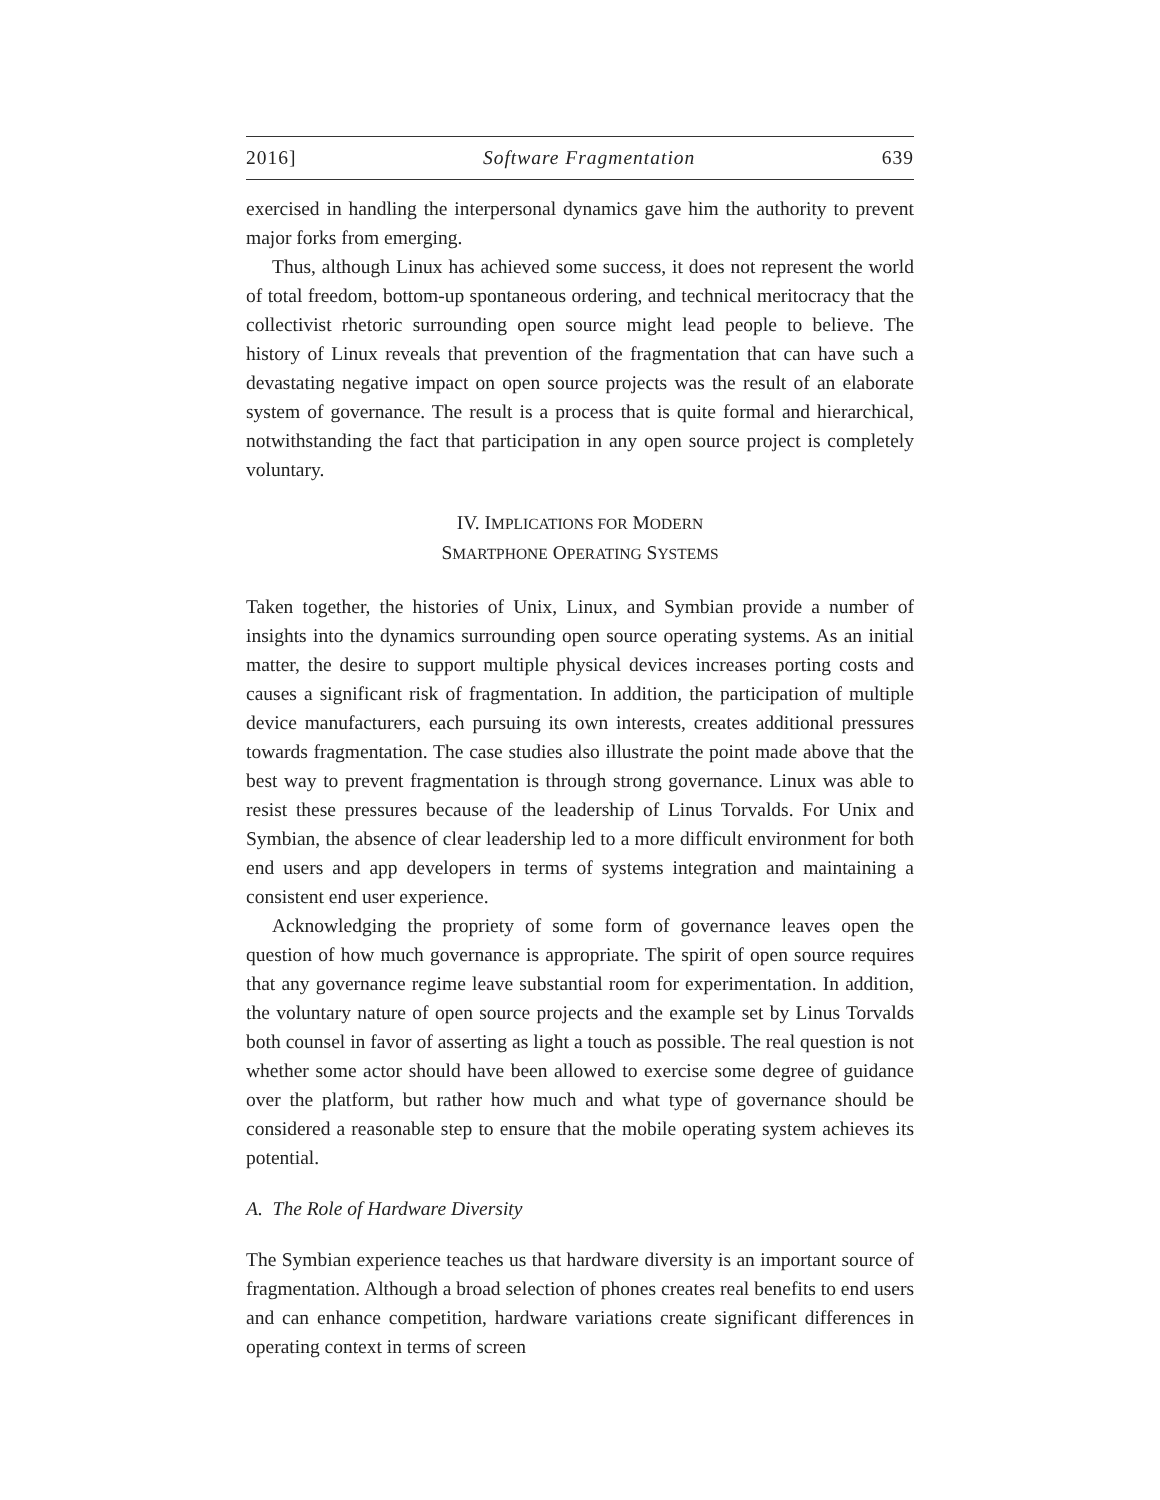2016] Software Fragmentation 639
exercised in handling the interpersonal dynamics gave him the authority to prevent major forks from emerging.
Thus, although Linux has achieved some success, it does not represent the world of total freedom, bottom-up spontaneous ordering, and technical meritocracy that the collectivist rhetoric surrounding open source might lead people to believe. The history of Linux reveals that prevention of the fragmentation that can have such a devastating negative impact on open source projects was the result of an elaborate system of governance. The result is a process that is quite formal and hierarchical, notwithstanding the fact that participation in any open source project is completely voluntary.
IV. IMPLICATIONS FOR MODERN
SMARTPHONE OPERATING SYSTEMS
Taken together, the histories of Unix, Linux, and Symbian provide a number of insights into the dynamics surrounding open source operating systems. As an initial matter, the desire to support multiple physical devices increases porting costs and causes a significant risk of fragmentation. In addition, the participation of multiple device manufacturers, each pursuing its own interests, creates additional pressures towards fragmentation. The case studies also illustrate the point made above that the best way to prevent fragmentation is through strong governance. Linux was able to resist these pressures because of the leadership of Linus Torvalds. For Unix and Symbian, the absence of clear leadership led to a more difficult environment for both end users and app developers in terms of systems integration and maintaining a consistent end user experience.
Acknowledging the propriety of some form of governance leaves open the question of how much governance is appropriate. The spirit of open source requires that any governance regime leave substantial room for experimentation. In addition, the voluntary nature of open source projects and the example set by Linus Torvalds both counsel in favor of asserting as light a touch as possible. The real question is not whether some actor should have been allowed to exercise some degree of guidance over the platform, but rather how much and what type of governance should be considered a reasonable step to ensure that the mobile operating system achieves its potential.
A. The Role of Hardware Diversity
The Symbian experience teaches us that hardware diversity is an important source of fragmentation. Although a broad selection of phones creates real benefits to end users and can enhance competition, hardware variations create significant differences in operating context in terms of screen